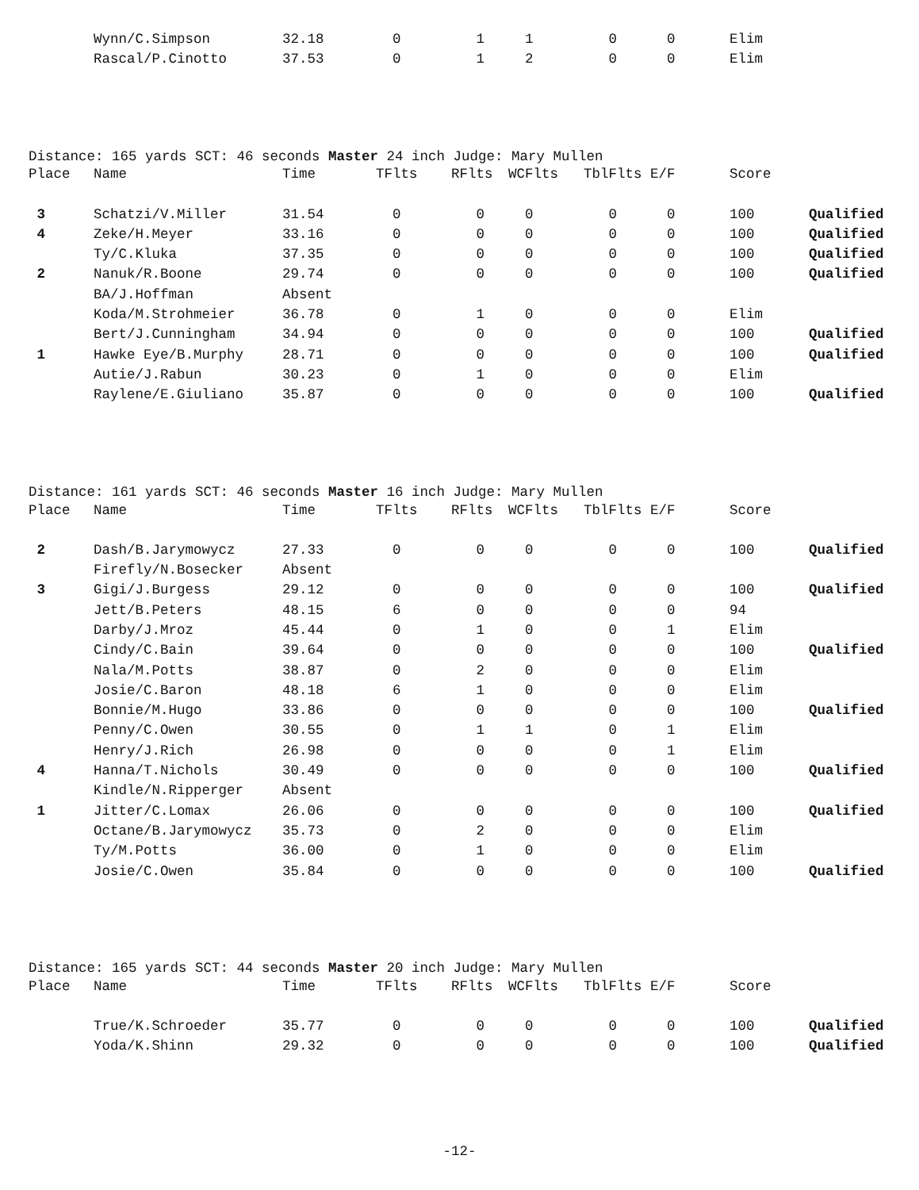| | Wynn/C.Simpson | 32.18 | 0 | 1 | 1 | 0 | 0 | Elim | |
| | Rascal/P.Cinotto | 37.53 | 0 | 1 | 2 | 0 | 0 | Elim | |
Distance: 165 yards SCT: 46 seconds Master 24 inch Judge: Mary Mullen
| Place | Name | Time | TFlts | RFlts | WCFlts | TblFlts | E/F | Score | |
| --- | --- | --- | --- | --- | --- | --- | --- | --- | --- |
| 3 | Schatzi/V.Miller | 31.54 | 0 | 0 | 0 | 0 | 0 | 100 | Qualified |
| 4 | Zeke/H.Meyer | 33.16 | 0 | 0 | 0 | 0 | 0 | 100 | Qualified |
| | Ty/C.Kluka | 37.35 | 0 | 0 | 0 | 0 | 0 | 100 | Qualified |
| 2 | Nanuk/R.Boone | 29.74 | 0 | 0 | 0 | 0 | 0 | 100 | Qualified |
| | BA/J.Hoffman | Absent | | | | | | | |
| | Koda/M.Strohmeier | 36.78 | 0 | 1 | 0 | 0 | 0 | Elim | |
| | Bert/J.Cunningham | 34.94 | 0 | 0 | 0 | 0 | 0 | 100 | Qualified |
| 1 | Hawke Eye/B.Murphy | 28.71 | 0 | 0 | 0 | 0 | 0 | 100 | Qualified |
| | Autie/J.Rabun | 30.23 | 0 | 1 | 0 | 0 | 0 | Elim | |
| | Raylene/E.Giuliano | 35.87 | 0 | 0 | 0 | 0 | 0 | 100 | Qualified |
Distance: 161 yards SCT: 46 seconds Master 16 inch Judge: Mary Mullen
| Place | Name | Time | TFlts | RFlts | WCFlts | TblFlts | E/F | Score | |
| --- | --- | --- | --- | --- | --- | --- | --- | --- | --- |
| 2 | Dash/B.Jarymowycz | 27.33 | 0 | 0 | 0 | 0 | 0 | 100 | Qualified |
| | Firefly/N.Bosecker | Absent | | | | | | | |
| 3 | Gigi/J.Burgess | 29.12 | 0 | 0 | 0 | 0 | 0 | 100 | Qualified |
| | Jett/B.Peters | 48.15 | 6 | 0 | 0 | 0 | 0 | 94 | |
| | Darby/J.Mroz | 45.44 | 0 | 1 | 0 | 0 | 1 | Elim | |
| | Cindy/C.Bain | 39.64 | 0 | 0 | 0 | 0 | 0 | 100 | Qualified |
| | Nala/M.Potts | 38.87 | 0 | 2 | 0 | 0 | 0 | Elim | |
| | Josie/C.Baron | 48.18 | 6 | 1 | 0 | 0 | 0 | Elim | |
| | Bonnie/M.Hugo | 33.86 | 0 | 0 | 0 | 0 | 0 | 100 | Qualified |
| | Penny/C.Owen | 30.55 | 0 | 1 | 1 | 0 | 1 | Elim | |
| | Henry/J.Rich | 26.98 | 0 | 0 | 0 | 0 | 1 | Elim | |
| 4 | Hanna/T.Nichols | 30.49 | 0 | 0 | 0 | 0 | 0 | 100 | Qualified |
| | Kindle/N.Ripperger | Absent | | | | | | | |
| 1 | Jitter/C.Lomax | 26.06 | 0 | 0 | 0 | 0 | 0 | 100 | Qualified |
| | Octane/B.Jarymowycz | 35.73 | 0 | 2 | 0 | 0 | 0 | Elim | |
| | Ty/M.Potts | 36.00 | 0 | 1 | 0 | 0 | 0 | Elim | |
| | Josie/C.Owen | 35.84 | 0 | 0 | 0 | 0 | 0 | 100 | Qualified |
Distance: 165 yards SCT: 44 seconds Master 20 inch Judge: Mary Mullen
| Place | Name | Time | TFlts | RFlts | WCFlts | TblFlts | E/F | Score | |
| --- | --- | --- | --- | --- | --- | --- | --- | --- | --- |
| | True/K.Schroeder | 35.77 | 0 | 0 | 0 | 0 | 0 | 100 | Qualified |
| | Yoda/K.Shinn | 29.32 | 0 | 0 | 0 | 0 | 0 | 100 | Qualified |
-12-